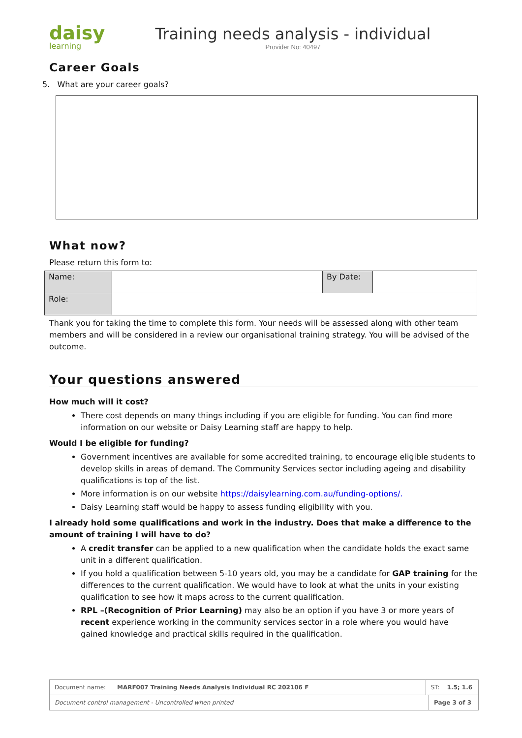daisy
learning
Training needs analysis - individual
Provider No: 40497
Career Goals
5. What are your career goals?
What now?
Please return this form to:
| Name: | | By Date: | |
| Role: | | | |
Thank you for taking the time to complete this form. Your needs will be assessed along with other team members and will be considered in a review our organisational training strategy. You will be advised of the outcome.
Your questions answered
How much will it cost?
There cost depends on many things including if you are eligible for funding. You can find more information on our website or Daisy Learning staff are happy to help.
Would I be eligible for funding?
Government incentives are available for some accredited training, to encourage eligible students to develop skills in areas of demand. The Community Services sector including ageing and disability qualifications is top of the list.
More information is on our website https://daisylearning.com.au/funding-options/.
Daisy Learning staff would be happy to assess funding eligibility with you.
I already hold some qualifications and work in the industry. Does that make a difference to the amount of training I will have to do?
A credit transfer can be applied to a new qualification when the candidate holds the exact same unit in a different qualification.
If you hold a qualification between 5-10 years old, you may be a candidate for GAP training for the differences to the current qualification. We would have to look at what the units in your existing qualification to see how it maps across to the current qualification.
RPL –(Recognition of Prior Learning) may also be an option if you have 3 or more years of recent experience working in the community services sector in a role where you would have gained knowledge and practical skills required in the qualification.
| Document name: MARF007 Training Needs Analysis Individual RC 202106 F | ST: 1.5; 1.6 | |
| Document control management - Uncontrolled when printed | | Page 3 of 3 |